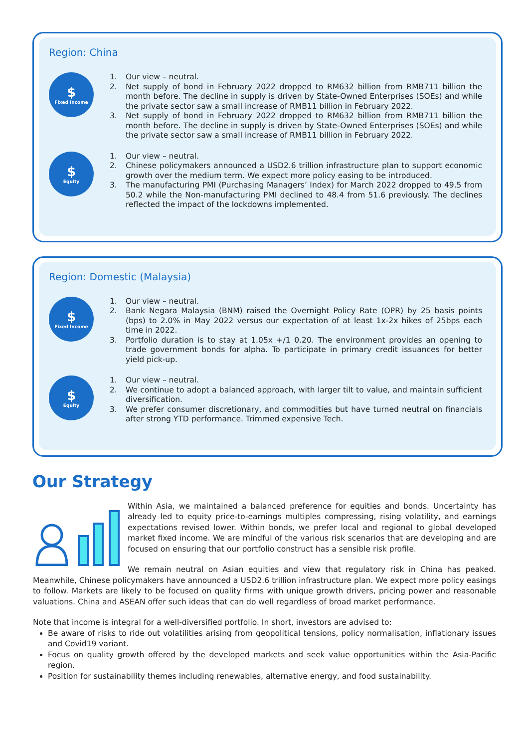Region: China
$
Fixed Income
1. Our view – neutral.
2. Net supply of bond in February 2022 dropped to RM632 billion from RMB711 billion the month before. The decline in supply is driven by State-Owned Enterprises (SOEs) and while the private sector saw a small increase of RMB11 billion in February 2022.
3. Net supply of bond in February 2022 dropped to RM632 billion from RMB711 billion the month before. The decline in supply is driven by State-Owned Enterprises (SOEs) and while the private sector saw a small increase of RMB11 billion in February 2022.
$
Equity
1. Our view – neutral.
2. Chinese policymakers announced a USD2.6 trillion infrastructure plan to support economic growth over the medium term. We expect more policy easing to be introduced.
3. The manufacturing PMI (Purchasing Managers’ Index) for March 2022 dropped to 49.5 from 50.2 while the Non-manufacturing PMI declined to 48.4 from 51.6 previously. The declines reflected the impact of the lockdowns implemented.
Region: Domestic (Malaysia)
$
Fixed Income
1. Our view – neutral.
2. Bank Negara Malaysia (BNM) raised the Overnight Policy Rate (OPR) by 25 basis points (bps) to 2.0% in May 2022 versus our expectation of at least 1x-2x hikes of 25bps each time in 2022.
3. Portfolio duration is to stay at 1.05x +/1 0.20. The environment provides an opening to trade government bonds for alpha. To participate in primary credit issuances for better yield pick-up.
$
Equity
1. Our view – neutral.
2. We continue to adopt a balanced approach, with larger tilt to value, and maintain sufficient diversification.
3. We prefer consumer discretionary, and commodities but have turned neutral on financials after strong YTD performance. Trimmed expensive Tech.
Our Strategy
Within Asia, we maintained a balanced preference for equities and bonds. Uncertainty has already led to equity price-to-earnings multiples compressing, rising volatility, and earnings expectations revised lower. Within bonds, we prefer local and regional to global developed market fixed income. We are mindful of the various risk scenarios that are developing and are focused on ensuring that our portfolio construct has a sensible risk profile.
We remain neutral on Asian equities and view that regulatory risk in China has peaked. Meanwhile, Chinese policymakers have announced a USD2.6 trillion infrastructure plan. We expect more policy easings to follow. Markets are likely to be focused on quality firms with unique growth drivers, pricing power and reasonable valuations. China and ASEAN offer such ideas that can do well regardless of broad market performance.
Note that income is integral for a well-diversified portfolio. In short, investors are advised to:
Be aware of risks to ride out volatilities arising from geopolitical tensions, policy normalisation, inflationary issues and Covid19 variant.
Focus on quality growth offered by the developed markets and seek value opportunities within the Asia-Pacific region.
Position for sustainability themes including renewables, alternative energy, and food sustainability.